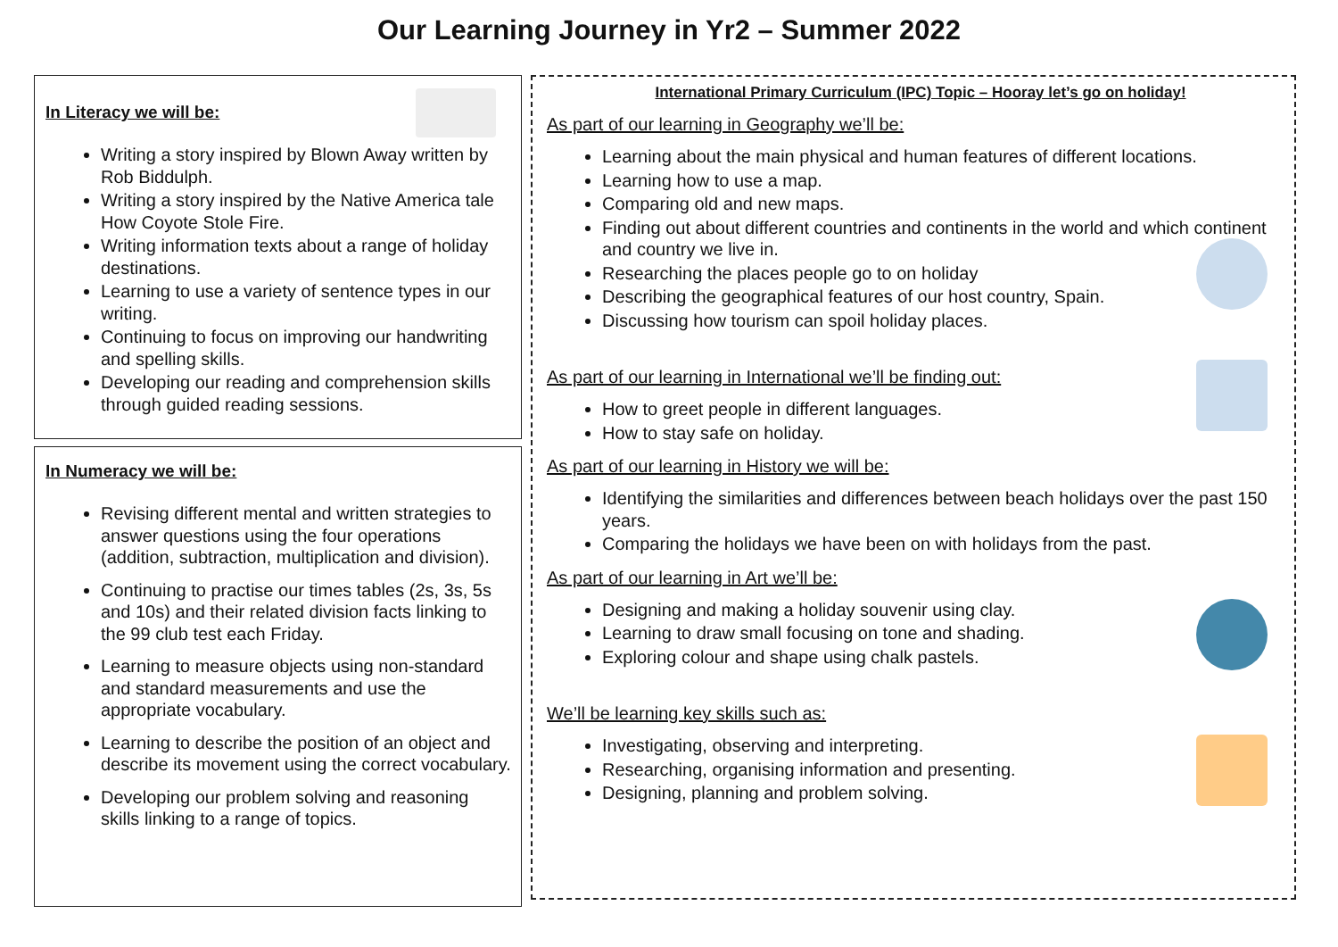Our Learning Journey in Yr2 – Summer 2022
In Literacy we will be:
Writing a story inspired by Blown Away written by Rob Biddulph.
Writing a story inspired by the Native America tale How Coyote Stole Fire.
Writing information texts about a range of holiday destinations.
Learning to use a variety of sentence types in our writing.
Continuing to focus on improving our handwriting and spelling skills.
Developing our reading and comprehension skills through guided reading sessions.
In Numeracy we will be:
Revising different mental and written strategies to answer questions using the four operations (addition, subtraction, multiplication and division).
Continuing to practise our times tables (2s, 3s, 5s and 10s) and their related division facts linking to the 99 club test each Friday.
Learning to measure objects using non-standard and standard measurements and use the appropriate vocabulary.
Learning to describe the position of an object and describe its movement using the correct vocabulary.
Developing our problem solving and reasoning skills linking to a range of topics.
International Primary Curriculum (IPC) Topic – Hooray let’s go on holiday!
As part of our learning in Geography we’ll be:
Learning about the main physical and human features of different locations.
Learning how to use a map.
Comparing old and new maps.
Finding out about different countries and continents in the world and which continent and country we live in.
Researching the places people go to on holiday
Describing the geographical features of our host country, Spain.
Discussing how tourism can spoil holiday places.
As part of our learning in International we’ll be finding out:
How to greet people in different languages.
How to stay safe on holiday.
As part of our learning in History we will be:
Identifying the similarities and differences between beach holidays over the past 150 years.
Comparing the holidays we have been on with holidays from the past.
As part of our learning in Art we’ll be:
Designing and making a holiday souvenir using clay.
Learning to draw small focusing on tone and shading.
Exploring colour and shape using chalk pastels.
We’ll be learning key skills such as:
Investigating, observing and interpreting.
Researching, organising information and presenting.
Designing, planning and problem solving.